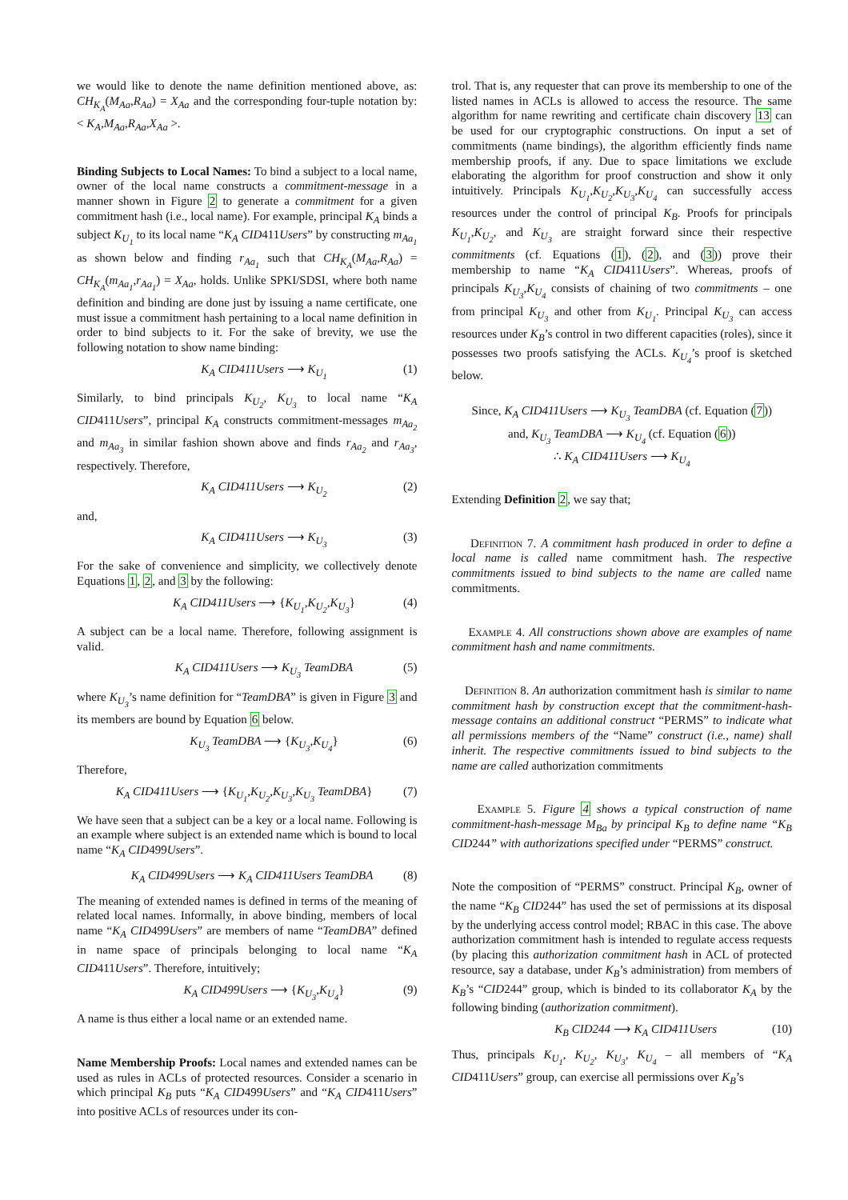we would like to denote the name definition mentioned above, as: CH<sub>K<sub>A</sub></sub>(M<sub>Aa</sub>,R<sub>Aa</sub>) = X<sub>Aa</sub> and the corresponding four-tuple notation by: < K<sub>A</sub>,M<sub>Aa</sub>,R<sub>Aa</sub>,X<sub>Aa</sub> >.
Binding Subjects to Local Names: To bind a subject to a local name, owner of the local name constructs a commitment-message in a manner shown in Figure 2 to generate a commitment for a given commitment hash (i.e., local name). For example, principal K<sub>A</sub> binds a subject K<sub>U<sub>1</sub></sub> to its local name “K<sub>A</sub> CID411Users” by constructing m<sub>Aa<sub>1</sub></sub> as shown below and finding r<sub>Aa<sub>1</sub></sub> such that CH<sub>K<sub>A</sub></sub>(M<sub>Aa</sub>,R<sub>Aa</sub>) = CH<sub>K<sub>A</sub></sub>(m<sub>Aa<sub>1</sub></sub>,r<sub>Aa<sub>1</sub></sub>) = X<sub>Aa</sub>, holds. Unlike SPKI/SDSI, where both name definition and binding are done just by issuing a name certificate, one must issue a commitment hash pertaining to a local name definition in order to bind subjects to it. For the sake of brevity, we use the following notation to show name binding:
K<sub>A</sub> CID411Users ⟶ K<sub>U<sub>1</sub></sub> (1)
Similarly, to bind principals K<sub>U<sub>2</sub></sub>, K<sub>U<sub>3</sub></sub> to local name “K<sub>A</sub> CID411Users”, principal K<sub>A</sub> constructs commitment-messages m<sub>Aa<sub>2</sub></sub> and m<sub>Aa<sub>3</sub></sub> in similar fashion shown above and finds r<sub>Aa<sub>2</sub></sub> and r<sub>Aa<sub>3</sub></sub>, respectively. Therefore,
K<sub>A</sub> CID411Users ⟶ K<sub>U<sub>2</sub></sub> (2)
and,
K<sub>A</sub> CID411Users ⟶ K<sub>U<sub>3</sub></sub> (3)
For the sake of convenience and simplicity, we collectively denote Equations 1, 2, and 3 by the following:
K<sub>A</sub> CID411Users ⟶ {K<sub>U<sub>1</sub></sub>,K<sub>U<sub>2</sub></sub>,K<sub>U<sub>3</sub></sub>} (4)
A subject can be a local name. Therefore, following assignment is valid.
K<sub>A</sub> CID411Users ⟶ K<sub>U<sub>3</sub></sub> TeamDBA (5)
where K<sub>U<sub>3</sub></sub>’s name definition for “TeamDBA” is given in Figure 3 and its members are bound by Equation 6 below.
K<sub>U<sub>3</sub></sub> TeamDBA ⟶ {K<sub>U<sub>3</sub></sub>,K<sub>U<sub>4</sub></sub>} (6)
Therefore,
K<sub>A</sub> CID411Users ⟶ {K<sub>U<sub>1</sub></sub>,K<sub>U<sub>2</sub></sub>,K<sub>U<sub>3</sub></sub>,K<sub>U<sub>3</sub></sub> TeamDBA} (7)
We have seen that a subject can be a key or a local name. Following is an example where subject is an extended name which is bound to local name “K<sub>A</sub> CID499Users”.
K<sub>A</sub> CID499Users ⟶ K<sub>A</sub> CID411Users TeamDBA (8)
The meaning of extended names is defined in terms of the meaning of related local names. Informally, in above binding, members of local name “K<sub>A</sub> CID499Users” are members of name “TeamDBA” defined in name space of principals belonging to local name “K<sub>A</sub> CID411Users”. Therefore, intuitively;
K<sub>A</sub> CID499Users ⟶ {K<sub>U<sub>3</sub></sub>,K<sub>U<sub>4</sub></sub>} (9)
A name is thus either a local name or an extended name.
Name Membership Proofs: Local names and extended names can be used as rules in ACLs of protected resources. Consider a scenario in which principal K<sub>B</sub> puts “K<sub>A</sub> CID499Users” and “K<sub>A</sub> CID411Users” into positive ACLs of resources under its con-
trol. That is, any requester that can prove its membership to one of the listed names in ACLs is allowed to access the resource. The same algorithm for name rewriting and certificate chain discovery 13 can be used for our cryptographic constructions. On input a set of commitments (name bindings), the algorithm efficiently finds name membership proofs, if any. Due to space limitations we exclude elaborating the algorithm for proof construction and show it only intuitively. Principals K<sub>U<sub>1</sub></sub>,K<sub>U<sub>2</sub></sub>,K<sub>U<sub>3</sub></sub>,K<sub>U<sub>4</sub></sub> can successfully access resources under the control of principal K<sub>B</sub>. Proofs for principals K<sub>U<sub>1</sub></sub>,K<sub>U<sub>2</sub></sub>, and K<sub>U<sub>3</sub></sub> are straight forward since their respective commitments (cf. Equations (1), (2), and (3)) prove their membership to name “K<sub>A</sub> CID411Users”. Whereas, proofs of principals K<sub>U<sub>3</sub></sub>,K<sub>U<sub>4</sub></sub> consists of chaining of two commitments – one from principal K<sub>U<sub>3</sub></sub> and other from K<sub>U<sub>1</sub></sub>. Principal K<sub>U<sub>3</sub></sub> can access resources under K<sub>B</sub>’s control in two different capacities (roles), since it possesses two proofs satisfying the ACLs. K<sub>U<sub>4</sub></sub>’s proof is sketched below.
Since, K<sub>A</sub> CID411Users ⟶ K<sub>U<sub>3</sub></sub> TeamDBA (cf. Equation (7))
and, K<sub>U<sub>3</sub></sub> TeamDBA ⟶ K<sub>U<sub>4</sub></sub> (cf. Equation (6))
∴ K<sub>A</sub> CID411Users ⟶ K<sub>U<sub>4</sub></sub>
Extending Definition 2, we say that;
Definition 7. A commitment hash produced in order to define a local name is called name commitment hash. The respective commitments issued to bind subjects to the name are called name commitments.
Example 4. All constructions shown above are examples of name commitment hash and name commitments.
Definition 8. An authorization commitment hash is similar to name commitment hash by construction except that the commitment-hash-message contains an additional construct “PERMS” to indicate what all permissions members of the “Name” construct (i.e., name) shall inherit. The respective commitments issued to bind subjects to the name are called authorization commitments
Example 5. Figure 4 shows a typical construction of name commitment-hash-message M<sub>Ba</sub> by principal K<sub>B</sub> to define name “K<sub>B</sub> CID244” with authorizations specified under “PERMS” construct.
Note the composition of “PERMS” construct. Principal K<sub>B</sub>, owner of the name “K<sub>B</sub> CID244” has used the set of permissions at its disposal by the underlying access control model; RBAC in this case. The above authorization commitment hash is intended to regulate access requests (by placing this authorization commitment hash in ACL of protected resource, say a database, under K<sub>B</sub>’s administration) from members of K<sub>B</sub>’s “CID244” group, which is binded to its collaborator K<sub>A</sub> by the following binding (authorization commitment).
K<sub>B</sub> CID244 ⟶ K<sub>A</sub> CID411Users (10)
Thus, principals K<sub>U<sub>1</sub></sub>, K<sub>U<sub>2</sub></sub>, K<sub>U<sub>3</sub></sub>, K<sub>U<sub>4</sub></sub> – all members of “K<sub>A</sub> CID411Users” group, can exercise all permissions over K<sub>B</sub>’s